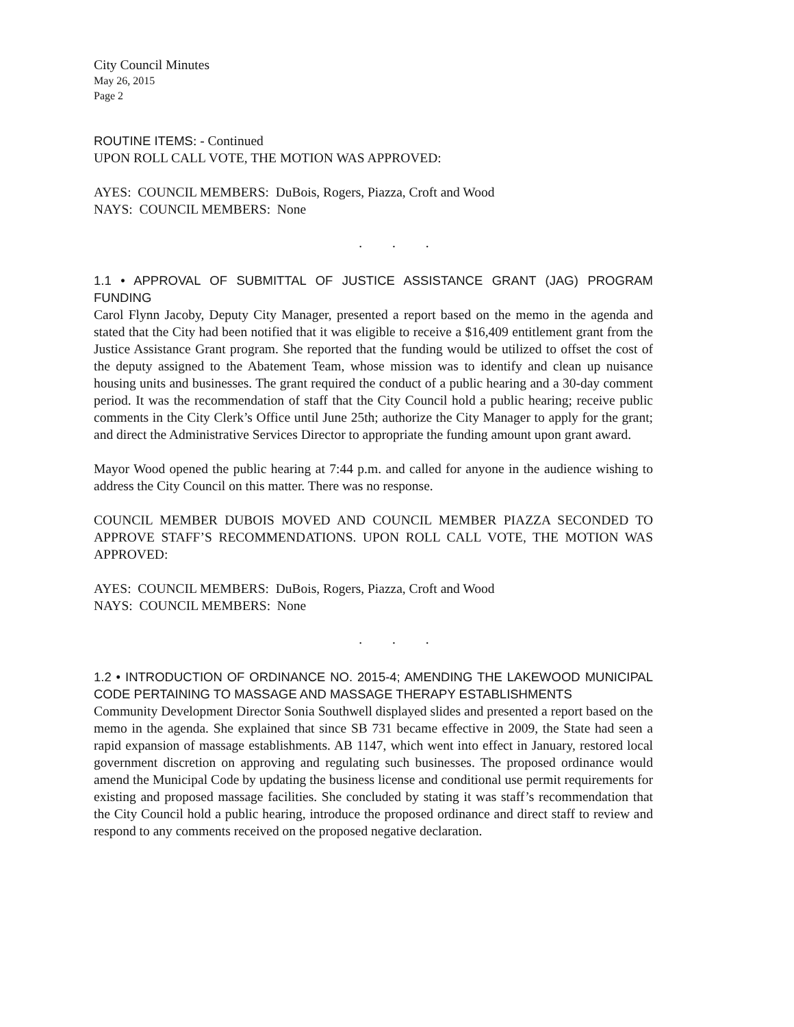City Council Minutes
May 26, 2015
Page 2
ROUTINE ITEMS: - Continued
UPON ROLL CALL VOTE, THE MOTION WAS APPROVED:
AYES: COUNCIL MEMBERS: DuBois, Rogers, Piazza, Croft and Wood
NAYS: COUNCIL MEMBERS: None
. . .
1.1 • APPROVAL OF SUBMITTAL OF JUSTICE ASSISTANCE GRANT (JAG) PROGRAM FUNDING
Carol Flynn Jacoby, Deputy City Manager, presented a report based on the memo in the agenda and stated that the City had been notified that it was eligible to receive a $16,409 entitlement grant from the Justice Assistance Grant program. She reported that the funding would be utilized to offset the cost of the deputy assigned to the Abatement Team, whose mission was to identify and clean up nuisance housing units and businesses. The grant required the conduct of a public hearing and a 30-day comment period. It was the recommendation of staff that the City Council hold a public hearing; receive public comments in the City Clerk’s Office until June 25th; authorize the City Manager to apply for the grant; and direct the Administrative Services Director to appropriate the funding amount upon grant award.
Mayor Wood opened the public hearing at 7:44 p.m. and called for anyone in the audience wishing to address the City Council on this matter. There was no response.
COUNCIL MEMBER DUBOIS MOVED AND COUNCIL MEMBER PIAZZA SECONDED TO APPROVE STAFF’S RECOMMENDATIONS. UPON ROLL CALL VOTE, THE MOTION WAS APPROVED:
AYES: COUNCIL MEMBERS: DuBois, Rogers, Piazza, Croft and Wood
NAYS: COUNCIL MEMBERS: None
. . .
1.2 • INTRODUCTION OF ORDINANCE NO. 2015-4; AMENDING THE LAKEWOOD MUNICIPAL CODE PERTAINING TO MASSAGE AND MASSAGE THERAPY ESTABLISHMENTS
Community Development Director Sonia Southwell displayed slides and presented a report based on the memo in the agenda. She explained that since SB 731 became effective in 2009, the State had seen a rapid expansion of massage establishments. AB 1147, which went into effect in January, restored local government discretion on approving and regulating such businesses. The proposed ordinance would amend the Municipal Code by updating the business license and conditional use permit requirements for existing and proposed massage facilities. She concluded by stating it was staff’s recommendation that the City Council hold a public hearing, introduce the proposed ordinance and direct staff to review and respond to any comments received on the proposed negative declaration.